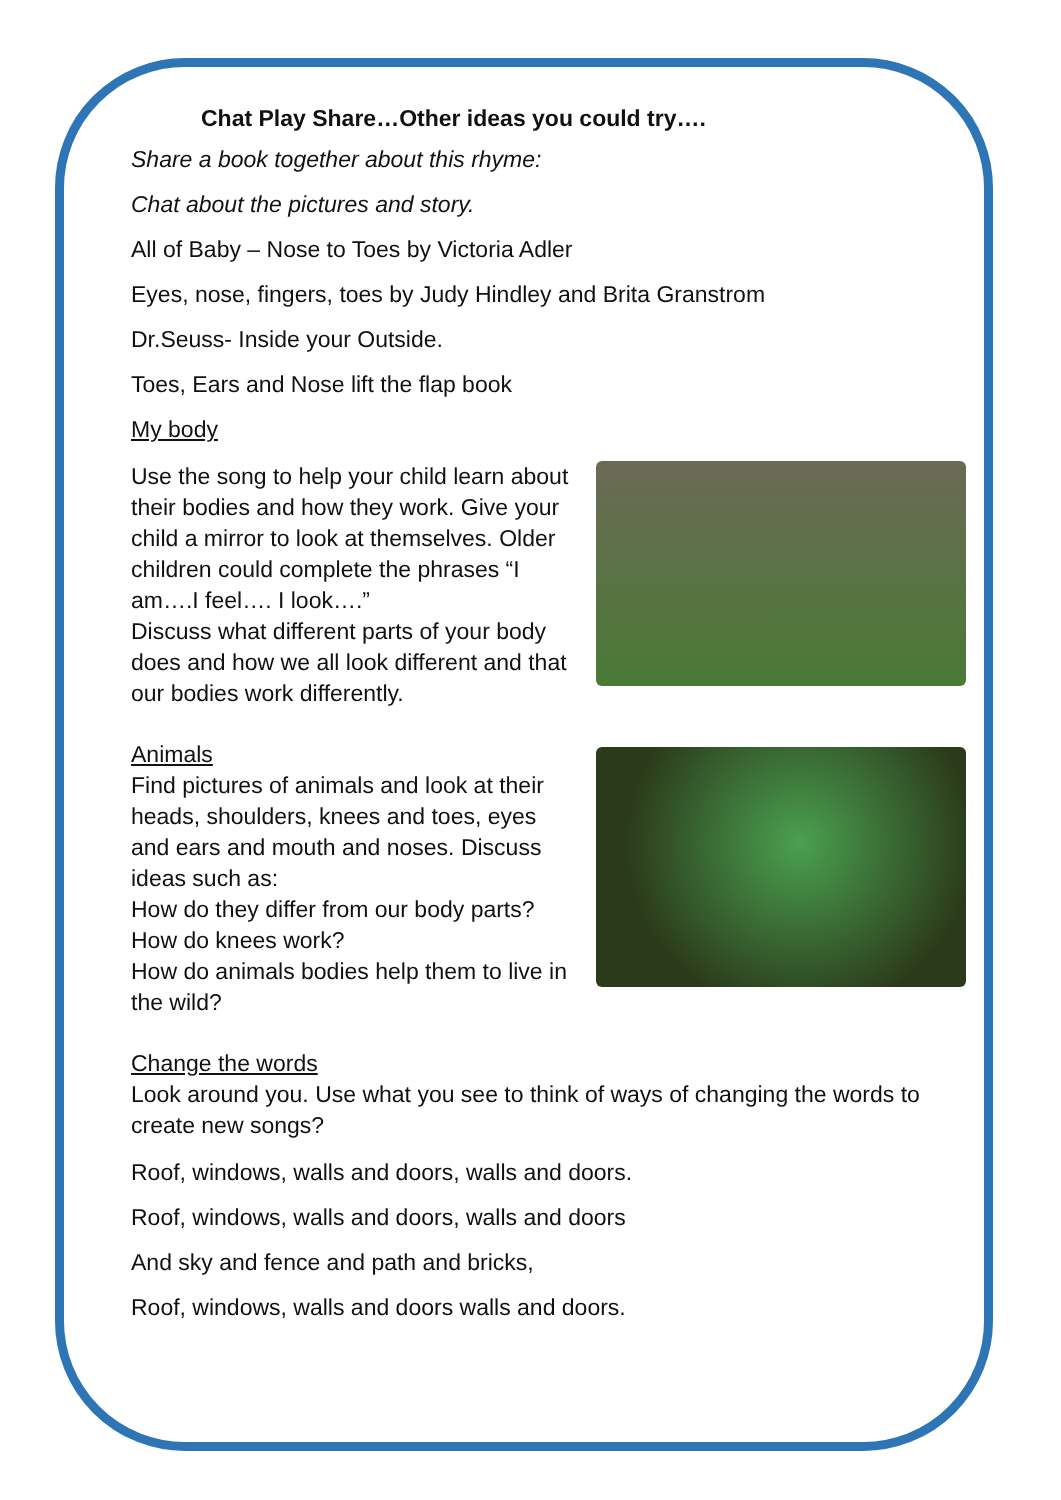Chat Play Share…Other ideas you could try….
Share a book together about this rhyme:
Chat about the pictures and story.
All of Baby – Nose to Toes by Victoria Adler
Eyes, nose, fingers, toes by Judy Hindley and Brita Granstrom
Dr.Seuss- Inside your Outside.
Toes, Ears and Nose lift the flap book
My body
Use the song to help your child learn about their bodies and how they work. Give your child a mirror to look at themselves. Older children could complete the phrases “I am….I feel…. I look….”
Discuss what different parts of your body does and how we all look different and that our bodies work differently.
Animals
Find pictures of animals and look at their heads, shoulders, knees and toes, eyes and ears and mouth and noses. Discuss ideas such as:
How do they differ from our body parts?
How do knees work?
How do animals bodies help them to live in the wild?
Change the words
Look around you. Use what you see to think of ways of changing the words to create new songs?
Roof, windows, walls and doors, walls and doors.
Roof, windows, walls and doors, walls and doors
And sky and fence and path and bricks,
Roof, windows, walls and doors walls and doors.